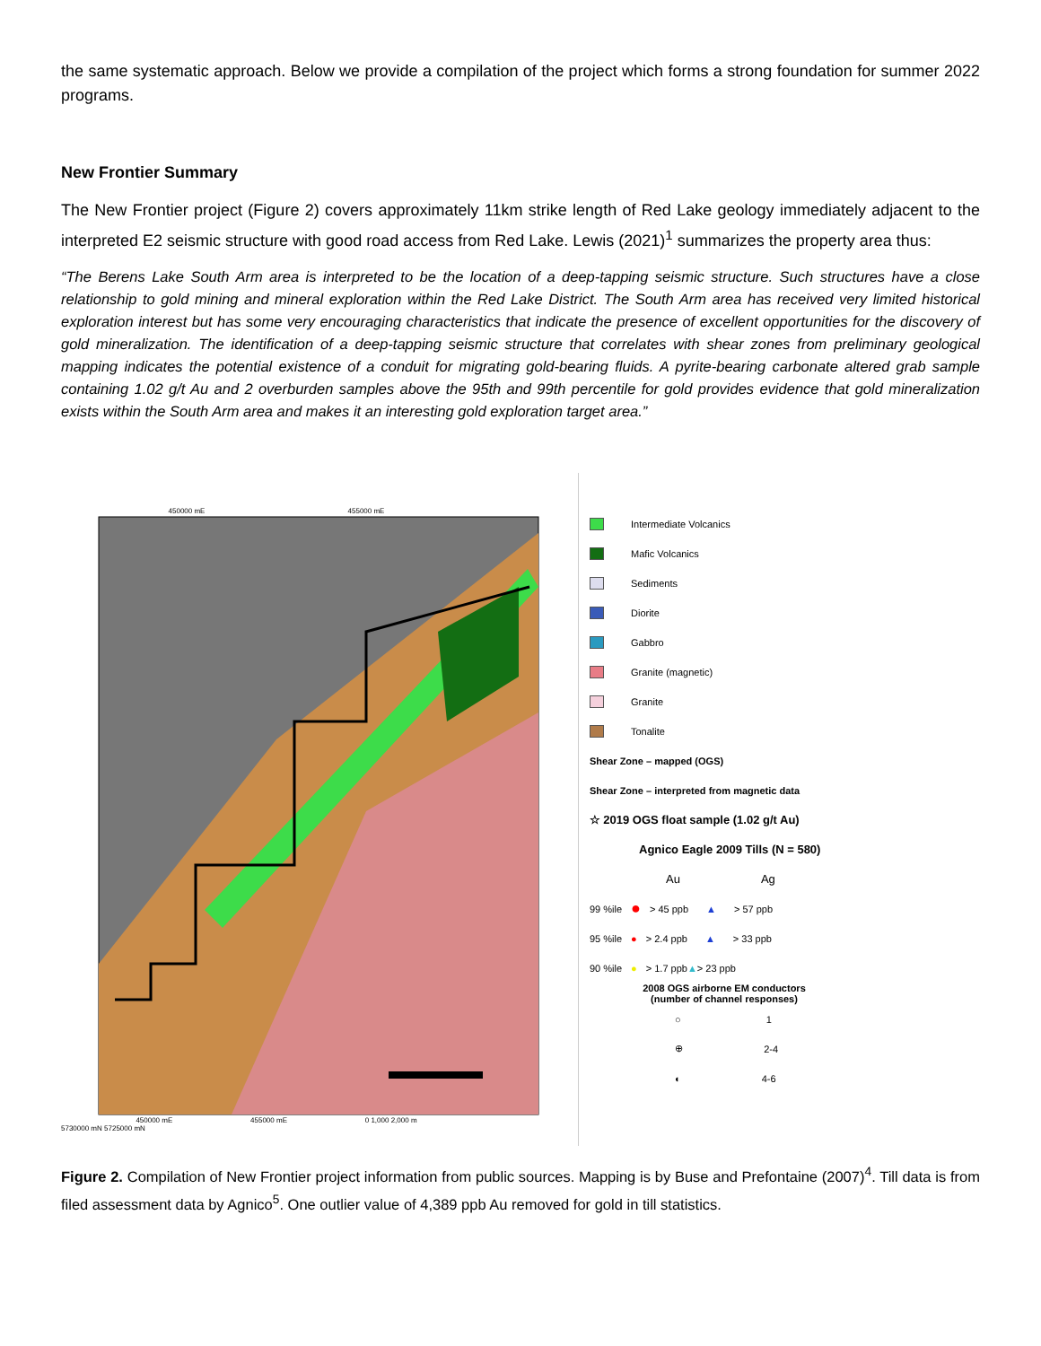the same systematic approach. Below we provide a compilation of the project which forms a strong foundation for summer 2022 programs.
New Frontier Summary
The New Frontier project (Figure 2) covers approximately 11km strike length of Red Lake geology immediately adjacent to the interpreted E2 seismic structure with good road access from Red Lake. Lewis (2021)<sup>1</sup> summarizes the property area thus:
“The Berens Lake South Arm area is interpreted to be the location of a deep-tapping seismic structure. Such structures have a close relationship to gold mining and mineral exploration within the Red Lake District. The South Arm area has received very limited historical exploration interest but has some very encouraging characteristics that indicate the presence of excellent opportunities for the discovery of gold mineralization. The identification of a deep-tapping seismic structure that correlates with shear zones from preliminary geological mapping indicates the potential existence of a conduit for migrating gold-bearing fluids. A pyrite-bearing carbonate altered grab sample containing 1.02 g/t Au and 2 overburden samples above the 95th and 99th percentile for gold provides evidence that gold mineralization exists within the South Arm area and makes it an interesting gold exploration target area.”
450000 mE 455000 mE
450000 mE 455000 mE 0 1,000 2,000 m
5730000 mN 5725000 mN
Intermediate Volcanics
Mafic Volcanics
Sediments
Diorite
Gabbro
Granite (magnetic)
Granite
Tonalite
Shear Zone – mapped (OGS)
Shear Zone – interpreted from magnetic data
☆ 2019 OGS float sample (1.02 g/t Au)
Agnico Eagle 2009 Tills (N = 580)
Au Ag
99 %ile ● > 45 ppb ▲ > 57 ppb
95 %ile ● > 2.4 ppb ▲ > 33 ppb
90 %ile ● > 1.7 ppb ▲ > 23 ppb
2008 OGS airborne EM conductors
(number of channel responses)
○ 1
⊕ 2-4
◐ 4-6
Figure 2. Compilation of New Frontier project information from public sources. Mapping is by Buse and Prefontaine (2007)<sup>4</sup>. Till data is from filed assessment data by Agnico<sup>5</sup>. One outlier value of 4,389 ppb Au removed for gold in till statistics.